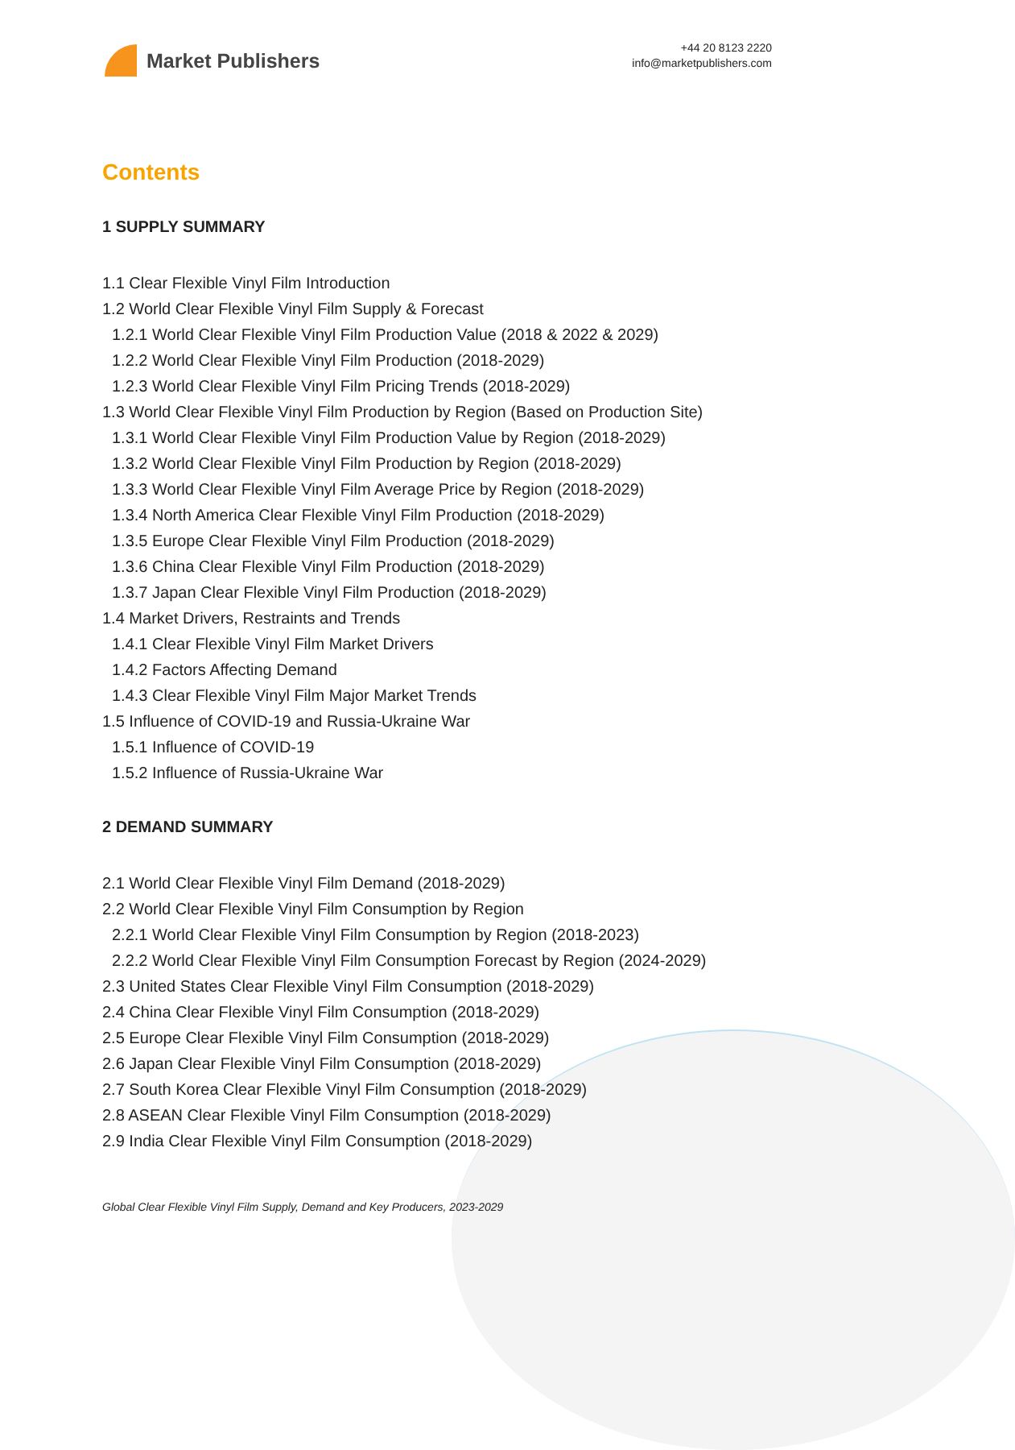Market Publishers
+44 20 8123 2220
info@marketpublishers.com
Contents
1 SUPPLY SUMMARY
1.1 Clear Flexible Vinyl Film Introduction
1.2 World Clear Flexible Vinyl Film Supply & Forecast
1.2.1 World Clear Flexible Vinyl Film Production Value (2018 & 2022 & 2029)
1.2.2 World Clear Flexible Vinyl Film Production (2018-2029)
1.2.3 World Clear Flexible Vinyl Film Pricing Trends (2018-2029)
1.3 World Clear Flexible Vinyl Film Production by Region (Based on Production Site)
1.3.1 World Clear Flexible Vinyl Film Production Value by Region (2018-2029)
1.3.2 World Clear Flexible Vinyl Film Production by Region (2018-2029)
1.3.3 World Clear Flexible Vinyl Film Average Price by Region (2018-2029)
1.3.4 North America Clear Flexible Vinyl Film Production (2018-2029)
1.3.5 Europe Clear Flexible Vinyl Film Production (2018-2029)
1.3.6 China Clear Flexible Vinyl Film Production (2018-2029)
1.3.7 Japan Clear Flexible Vinyl Film Production (2018-2029)
1.4 Market Drivers, Restraints and Trends
1.4.1 Clear Flexible Vinyl Film Market Drivers
1.4.2 Factors Affecting Demand
1.4.3 Clear Flexible Vinyl Film Major Market Trends
1.5 Influence of COVID-19 and Russia-Ukraine War
1.5.1 Influence of COVID-19
1.5.2 Influence of Russia-Ukraine War
2 DEMAND SUMMARY
2.1 World Clear Flexible Vinyl Film Demand (2018-2029)
2.2 World Clear Flexible Vinyl Film Consumption by Region
2.2.1 World Clear Flexible Vinyl Film Consumption by Region (2018-2023)
2.2.2 World Clear Flexible Vinyl Film Consumption Forecast by Region (2024-2029)
2.3 United States Clear Flexible Vinyl Film Consumption (2018-2029)
2.4 China Clear Flexible Vinyl Film Consumption (2018-2029)
2.5 Europe Clear Flexible Vinyl Film Consumption (2018-2029)
2.6 Japan Clear Flexible Vinyl Film Consumption (2018-2029)
2.7 South Korea Clear Flexible Vinyl Film Consumption (2018-2029)
2.8 ASEAN Clear Flexible Vinyl Film Consumption (2018-2029)
2.9 India Clear Flexible Vinyl Film Consumption (2018-2029)
Global Clear Flexible Vinyl Film Supply, Demand and Key Producers, 2023-2029